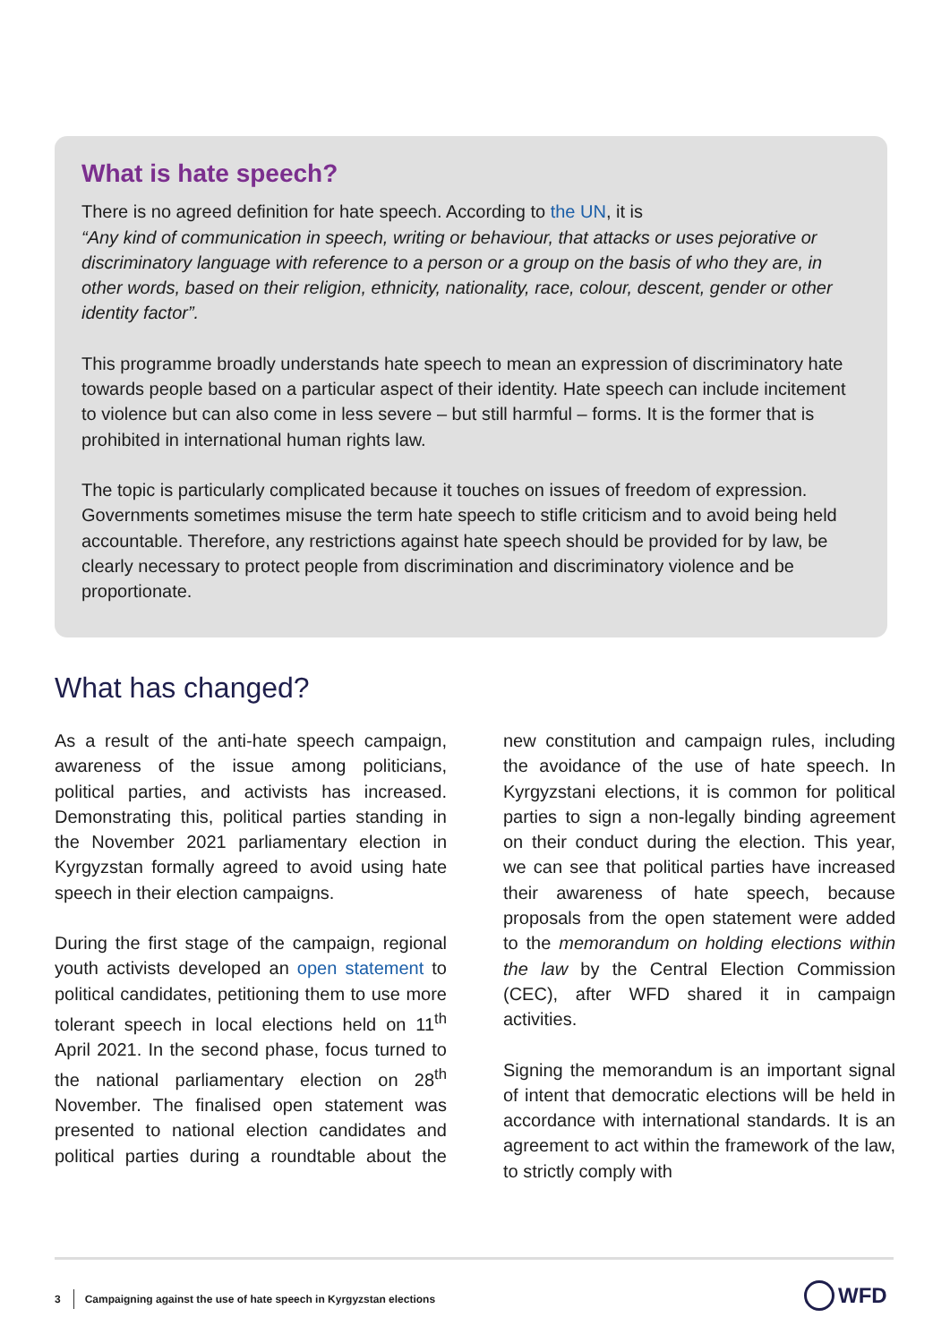What is hate speech?
There is no agreed definition for hate speech. According to the UN, it is
“Any kind of communication in speech, writing or behaviour, that attacks or uses pejorative or discriminatory language with reference to a person or a group on the basis of who they are, in other words, based on their religion, ethnicity, nationality, race, colour, descent, gender or other identity factor”.
This programme broadly understands hate speech to mean an expression of discriminatory hate towards people based on a particular aspect of their identity. Hate speech can include incitement to violence but can also come in less severe – but still harmful – forms. It is the former that is prohibited in international human rights law.
The topic is particularly complicated because it touches on issues of freedom of expression. Governments sometimes misuse the term hate speech to stifle criticism and to avoid being held accountable. Therefore, any restrictions against hate speech should be provided for by law, be clearly necessary to protect people from discrimination and discriminatory violence and be proportionate.
What has changed?
As a result of the anti-hate speech campaign, awareness of the issue among politicians, political parties, and activists has increased. Demonstrating this, political parties standing in the November 2021 parliamentary election in Kyrgyzstan formally agreed to avoid using hate speech in their election campaigns.
During the first stage of the campaign, regional youth activists developed an open statement to political candidates, petitioning them to use more tolerant speech in local elections held on 11<sup>th</sup> April 2021. In the second phase, focus turned to the national parliamentary election on 28<sup>th</sup> November. The finalised open statement was presented to national election candidates and political parties during a roundtable about the new constitution and campaign rules, including the avoidance of the use of hate speech. In Kyrgyzstani elections, it is common for political parties to sign a non-legally binding agreement on their conduct during the election. This year, we can see that political parties have increased their awareness of hate speech, because proposals from the open statement were added to the memorandum on holding elections within the law by the Central Election Commission (CEC), after WFD shared it in campaign activities.
Signing the memorandum is an important signal of intent that democratic elections will be held in accordance with international standards. It is an agreement to act within the framework of the law, to strictly comply with
3 Campaigning against the use of hate speech in Kyrgyzstan elections
WFD